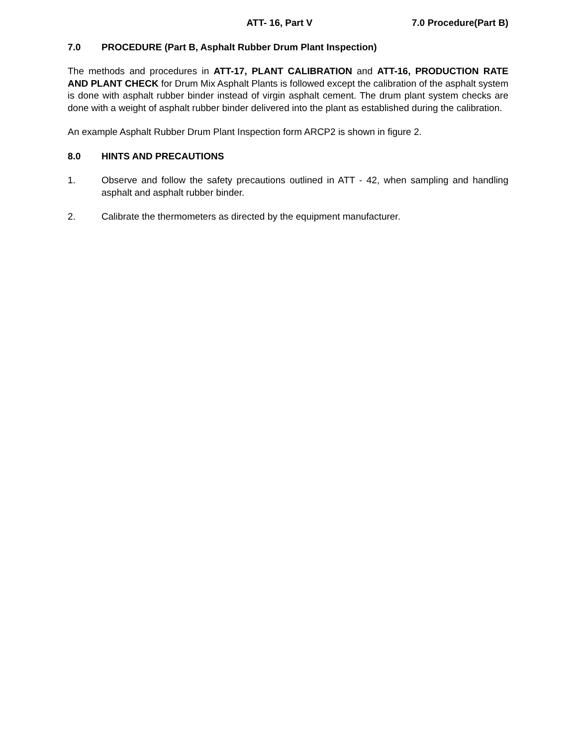ATT- 16, Part V 7.0 Procedure(Part B)
7.0 PROCEDURE (Part B, Asphalt Rubber Drum Plant Inspection)
The methods and procedures in ATT-17, PLANT CALIBRATION and ATT-16, PRODUCTION RATE AND PLANT CHECK for Drum Mix Asphalt Plants is followed except the calibration of the asphalt system is done with asphalt rubber binder instead of virgin asphalt cement. The drum plant system checks are done with a weight of asphalt rubber binder delivered into the plant as established during the calibration.
An example Asphalt Rubber Drum Plant Inspection form ARCP2 is shown in figure 2.
8.0 HINTS AND PRECAUTIONS
1. Observe and follow the safety precautions outlined in ATT - 42, when sampling and handling asphalt and asphalt rubber binder.
2. Calibrate the thermometers as directed by the equipment manufacturer.